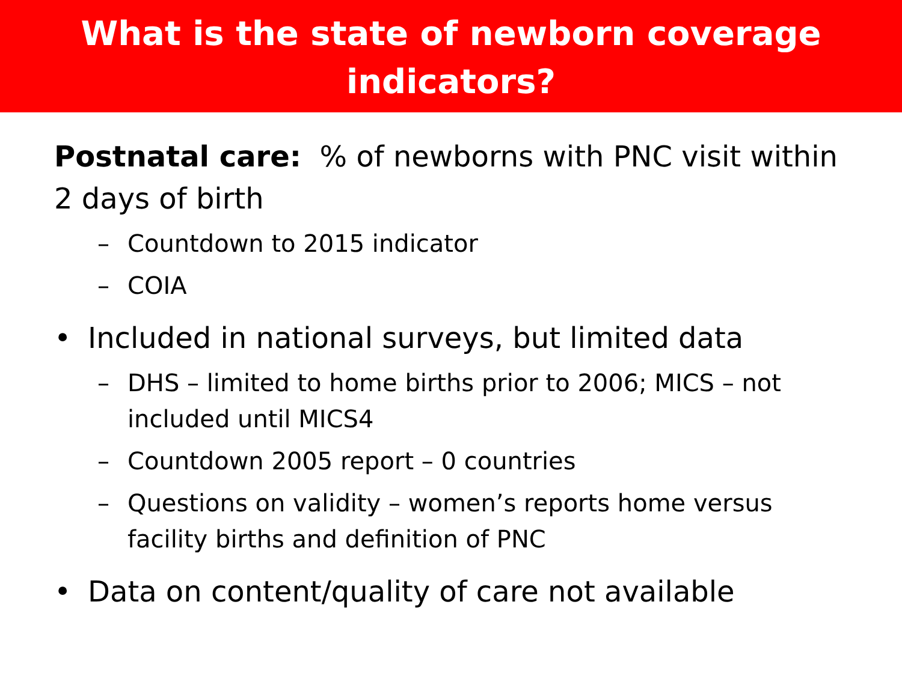What is the state of newborn coverage
indicators?
Postnatal care: % of newborns with PNC visit within 2 days of birth
– Countdown to 2015 indicator
– COIA
• Included in national surveys, but limited data
– DHS – limited to home births prior to 2006; MICS – not included until MICS4
– Countdown 2005 report – 0 countries
– Questions on validity – women’s reports home versus facility births and definition of PNC
• Data on content/quality of care not available